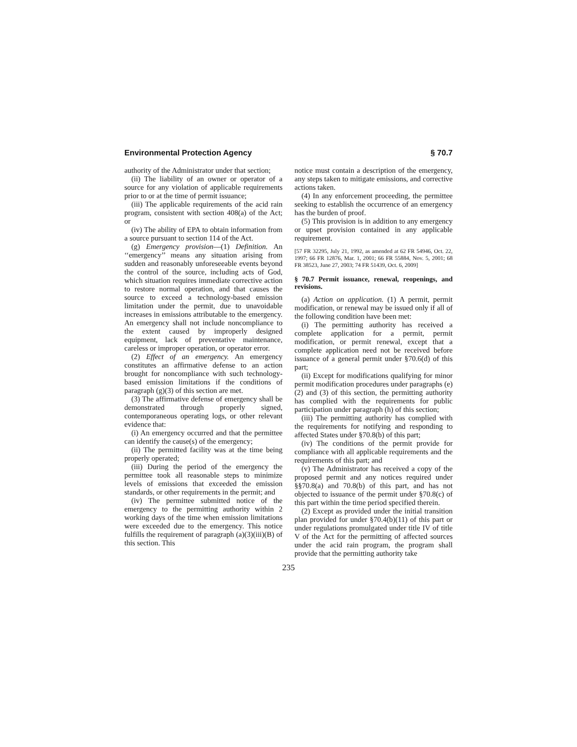Environmental Protection Agency § 70.7
authority of the Administrator under that section;
(ii) The liability of an owner or operator of a source for any violation of applicable requirements prior to or at the time of permit issuance;
(iii) The applicable requirements of the acid rain program, consistent with section 408(a) of the Act; or
(iv) The ability of EPA to obtain information from a source pursuant to section 114 of the Act.
(g) Emergency provision—(1) Definition. An ‘‘emergency’’ means any situation arising from sudden and reasonably unforeseeable events beyond the control of the source, including acts of God, which situation requires immediate corrective action to restore normal operation, and that causes the source to exceed a technology-based emission limitation under the permit, due to unavoidable increases in emissions attributable to the emergency. An emergency shall not include noncompliance to the extent caused by improperly designed equipment, lack of preventative maintenance, careless or improper operation, or operator error.
(2) Effect of an emergency. An emergency constitutes an affirmative defense to an action brought for noncompliance with such technology-based emission limitations if the conditions of paragraph (g)(3) of this section are met.
(3) The affirmative defense of emergency shall be demonstrated through properly signed, contemporaneous operating logs, or other relevant evidence that:
(i) An emergency occurred and that the permittee can identify the cause(s) of the emergency;
(ii) The permitted facility was at the time being properly operated;
(iii) During the period of the emergency the permittee took all reasonable steps to minimize levels of emissions that exceeded the emission standards, or other requirements in the permit; and
(iv) The permittee submitted notice of the emergency to the permitting authority within 2 working days of the time when emission limitations were exceeded due to the emergency. This notice fulfills the requirement of paragraph (a)(3)(iii)(B) of this section. This
notice must contain a description of the emergency, any steps taken to mitigate emissions, and corrective actions taken.
(4) In any enforcement proceeding, the permittee seeking to establish the occurrence of an emergency has the burden of proof.
(5) This provision is in addition to any emergency or upset provision contained in any applicable requirement.
[57 FR 32295, July 21, 1992, as amended at 62 FR 54946, Oct. 22, 1997; 66 FR 12876, Mar. 1, 2001; 66 FR 55884, Nov. 5, 2001; 68 FR 38523, June 27, 2003; 74 FR 51439, Oct. 6, 2009]
§ 70.7 Permit issuance, renewal, reopenings, and revisions.
(a) Action on application. (1) A permit, permit modification, or renewal may be issued only if all of the following condition have been met:
(i) The permitting authority has received a complete application for a permit, permit modification, or permit renewal, except that a complete application need not be received before issuance of a general permit under §70.6(d) of this part;
(ii) Except for modifications qualifying for minor permit modification procedures under paragraphs (e) (2) and (3) of this section, the permitting authority has complied with the requirements for public participation under paragraph (h) of this section;
(iii) The permitting authority has complied with the requirements for notifying and responding to affected States under §70.8(b) of this part;
(iv) The conditions of the permit provide for compliance with all applicable requirements and the requirements of this part; and
(v) The Administrator has received a copy of the proposed permit and any notices required under §§70.8(a) and 70.8(b) of this part, and has not objected to issuance of the permit under §70.8(c) of this part within the time period specified therein.
(2) Except as provided under the initial transition plan provided for under §70.4(b)(11) of this part or under regulations promulgated under title IV of title V of the Act for the permitting of affected sources under the acid rain program, the program shall provide that the permitting authority take
235